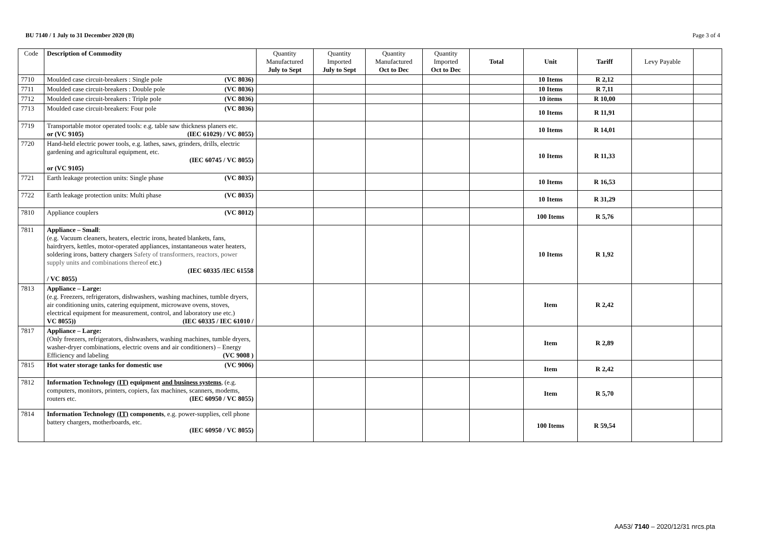BU 7140 / 1 July to 31 December 2020 (B) Page 3 of 4
| Code | Description of Commodity | Quantity Manufactured July to Sept | Quantity Imported July to Sept | Quantity Manufactured Oct to Dec | Quantity Imported Oct to Dec | Total | Unit | Tariff | Levy Payable | |
| --- | --- | --- | --- | --- | --- | --- | --- | --- | --- | --- |
| 7710 | Moulded case circuit-breakers : Single pole (VC 8036) | | | | | | 10 Items | R 2,12 | | |
| 7711 | Moulded case circuit-breakers : Double pole (VC 8036) | | | | | | 10 Items | R 7,11 | | |
| 7712 | Moulded case circuit-breakers : Triple pole (VC 8036) | | | | | | 10 items | R 10,00 | | |
| 7713 | Moulded case circuit-breakers: Four pole (VC 8036) | | | | | | 10 Items | R 11,91 | | |
| 7719 | Transportable motor operated tools: e.g. table saw thickness planers etc. (IEC 61029) / VC 8055) or (VC 9105) | | | | | | 10 Items | R 14,01 | | |
| 7720 | Hand-held electric power tools, e.g. lathes, saws, grinders, drills, electric gardening and agricultural equipment, etc. (IEC 60745 / VC 8055) or (VC 9105) | | | | | | 10 Items | R 11,33 | | |
| 7721 | Earth leakage protection units: Single phase (VC 8035) | | | | | | 10 Items | R 16,53 | | |
| 7722 | Earth leakage protection units: Multi phase (VC 8035) | | | | | | 10 Items | R 31,29 | | |
| 7810 | Appliance couplers (VC 8012) | | | | | | 100 Items | R 5,76 | | |
| 7811 | Appliance – Small : (e.g. Vacuum cleaners, heaters, electric irons, heated blankets, fans, hairdryers, kettles, motor-operated appliances, instantaneous water heaters, soldering irons, battery chargers Safety of transformers, reactors, power supply units and combinations thereof etc.) (IEC 60335 /IEC 61558 / VC 8055) | | | | | | 10 Items | R 1,92 | | |
| 7813 | Appliance – Large: (e.g. Freezers, refrigerators, dishwashers, washing machines, tumble dryers, air conditioning units, catering equipment, microwave ovens, stoves, electrical equipment for measurement, control, and laboratory use etc.) (IEC 60335 / IEC 61010 / VC 8055)) | | | | | | Item | R 2,42 | | |
| 7817 | Appliance – Large: (Only freezers, refrigerators, dishwashers, washing machines, tumble dryers, washer-dryer combinations, electric ovens and air conditioners) – Energy Efficiency and labeling (VC 9008 ) | | | | | | Item | R 2,89 | | |
| 7815 | Hot water storage tanks for domestic use (VC 9006) | | | | | | Item | R 2,42 | | |
| 7812 | Information Technology (IT) equipment and business systems , (e.g. computers, monitors, printers, copiers, fax machines, scanners, modems, routers etc. (IEC 60950 / VC 8055) | | | | | | Item | R 5,70 | | |
| 7814 | Information Technology (IT) components , e.g. power-supplies, cell phone battery chargers, motherboards, etc. (IEC 60950 / VC 8055) | | | | | | 100 Items | R 59,54 | | |
AA53/ 7140 – 2020/12/31 nrcs.pta